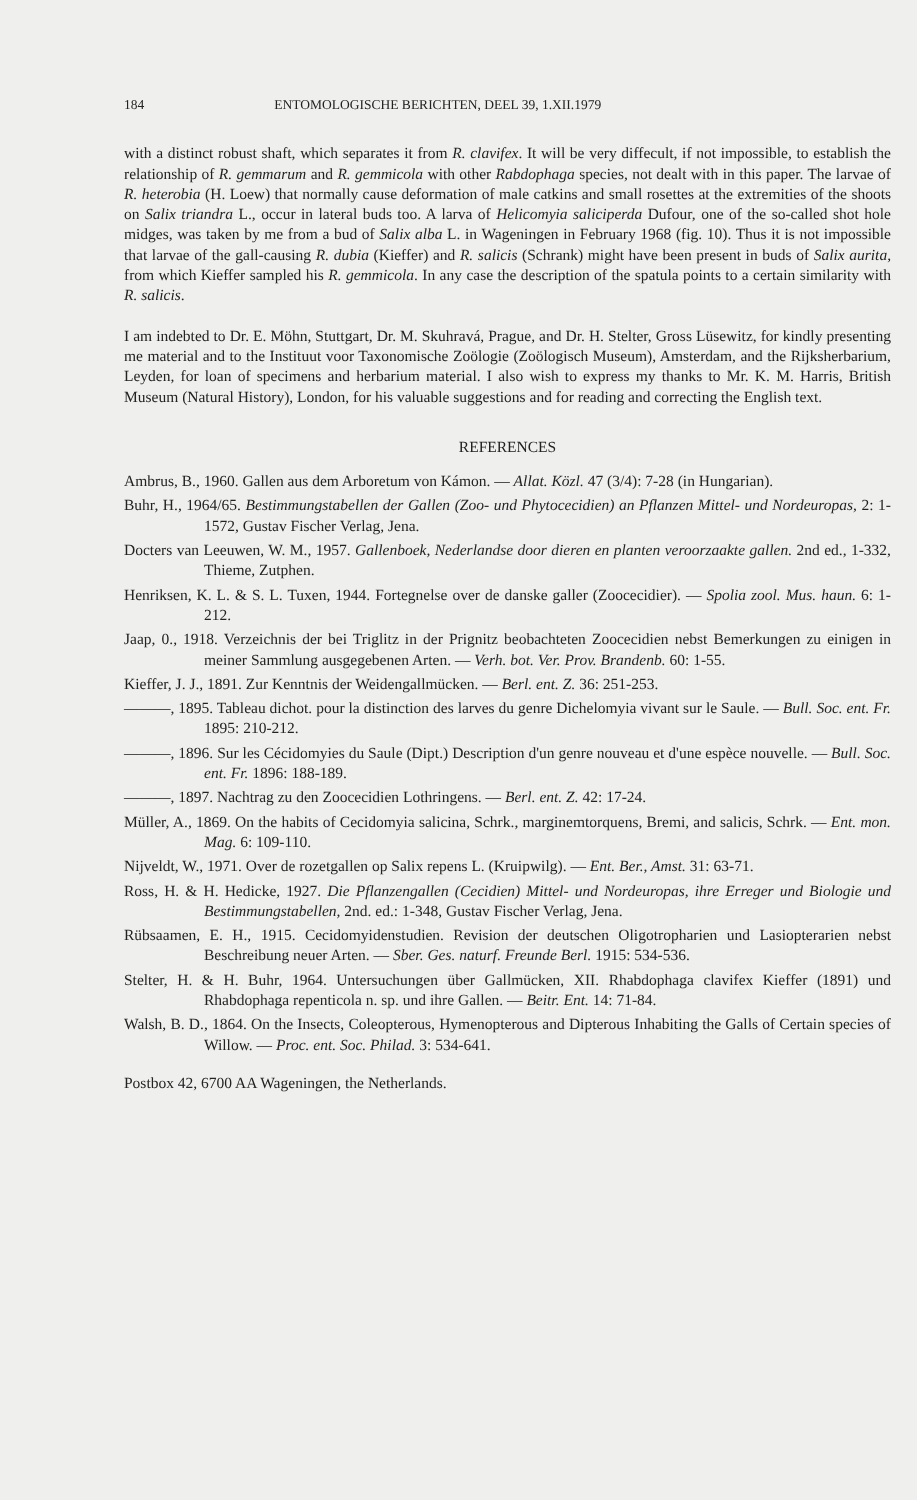184 ENTOMOLOGISCHE BERICHTEN, DEEL 39, 1.XII.1979
with a distinct robust shaft, which separates it from R. clavifex. It will be very diffecult, if not impossible, to establish the relationship of R. gemmarum and R. gemmicola with other Rabdophaga species, not dealt with in this paper. The larvae of R. heterobia (H. Loew) that normally cause deformation of male catkins and small rosettes at the extremities of the shoots on Salix triandra L., occur in lateral buds too. A larva of Helicomyia saliciperda Dufour, one of the so-called shot hole midges, was taken by me from a bud of Salix alba L. in Wageningen in February 1968 (fig. 10). Thus it is not impossible that larvae of the gall-causing R. dubia (Kieffer) and R. salicis (Schrank) might have been present in buds of Salix aurita, from which Kieffer sampled his R. gemmicola. In any case the description of the spatula points to a certain similarity with R. salicis.
I am indebted to Dr. E. Möhn, Stuttgart, Dr. M. Skuhravá, Prague, and Dr. H. Stelter, Gross Lüsewitz, for kindly presenting me material and to the Instituut voor Taxonomische Zoölogie (Zoölogisch Museum), Amsterdam, and the Rijksherbarium, Leyden, for loan of specimens and herbarium material. I also wish to express my thanks to Mr. K. M. Harris, British Museum (Natural History), London, for his valuable suggestions and for reading and correcting the English text.
REFERENCES
Ambrus, B., 1960. Gallen aus dem Arboretum von Kámon. — Allat. Közl. 47 (3/4): 7-28 (in Hungarian).
Buhr, H., 1964/65. Bestimmungstabellen der Gallen (Zoo- und Phytocecidien) an Pflanzen Mittel- und Nordeuropas, 2: 1-1572, Gustav Fischer Verlag, Jena.
Docters van Leeuwen, W. M., 1957. Gallenboek, Nederlandse door dieren en planten veroorzaakte gallen. 2nd ed., 1-332, Thieme, Zutphen.
Henriksen, K. L. & S. L. Tuxen, 1944. Fortegnelse over de danske galler (Zoocecidier). — Spolia zool. Mus. haun. 6: 1-212.
Jaap, 0., 1918. Verzeichnis der bei Triglitz in der Prignitz beobachteten Zoocecidien nebst Bemerkungen zu einigen in meiner Sammlung ausgegebenen Arten. — Verh. bot. Ver. Prov. Brandenb. 60: 1-55.
Kieffer, J. J., 1891. Zur Kenntnis der Weidengallmücken. — Berl. ent. Z. 36: 251-253.
———, 1895. Tableau dichot. pour la distinction des larves du genre Dichelomyia vivant sur le Saule. — Bull. Soc. ent. Fr. 1895: 210-212.
———, 1896. Sur les Cécidomyies du Saule (Dipt.) Description d'un genre nouveau et d'une espèce nouvelle. — Bull. Soc. ent. Fr. 1896: 188-189.
———, 1897. Nachtrag zu den Zoocecidien Lothringens. — Berl. ent. Z. 42: 17-24.
Müller, A., 1869. On the habits of Cecidomyia salicina, Schrk., marginemtorquens, Bremi, and salicis, Schrk. — Ent. mon. Mag. 6: 109-110.
Nijveldt, W., 1971. Over de rozetgallen op Salix repens L. (Kruipwilg). — Ent. Ber., Amst. 31: 63-71.
Ross, H. & H. Hedicke, 1927. Die Pflanzengallen (Cecidien) Mittel- und Nordeuropas, ihre Erreger und Biologie und Bestimmungstabellen, 2nd. ed.: 1-348, Gustav Fischer Verlag, Jena.
Rübsaamen, E. H., 1915. Cecidomyidenstudien. Revision der deutschen Oligotropharien und Lasiopterarien nebst Beschreibung neuer Arten. — Sber. Ges. naturf. Freunde Berl. 1915: 534-536.
Stelter, H. & H. Buhr, 1964. Untersuchungen über Gallmücken, XII. Rhabdophaga clavifex Kieffer (1891) und Rhabdophaga repenticola n. sp. und ihre Gallen. — Beitr. Ent. 14: 71-84.
Walsh, B. D., 1864. On the Insects, Coleopterous, Hymenopterous and Dipterous Inhabiting the Galls of Certain species of Willow. — Proc. ent. Soc. Philad. 3: 534-641.
Postbox 42, 6700 AA Wageningen, the Netherlands.